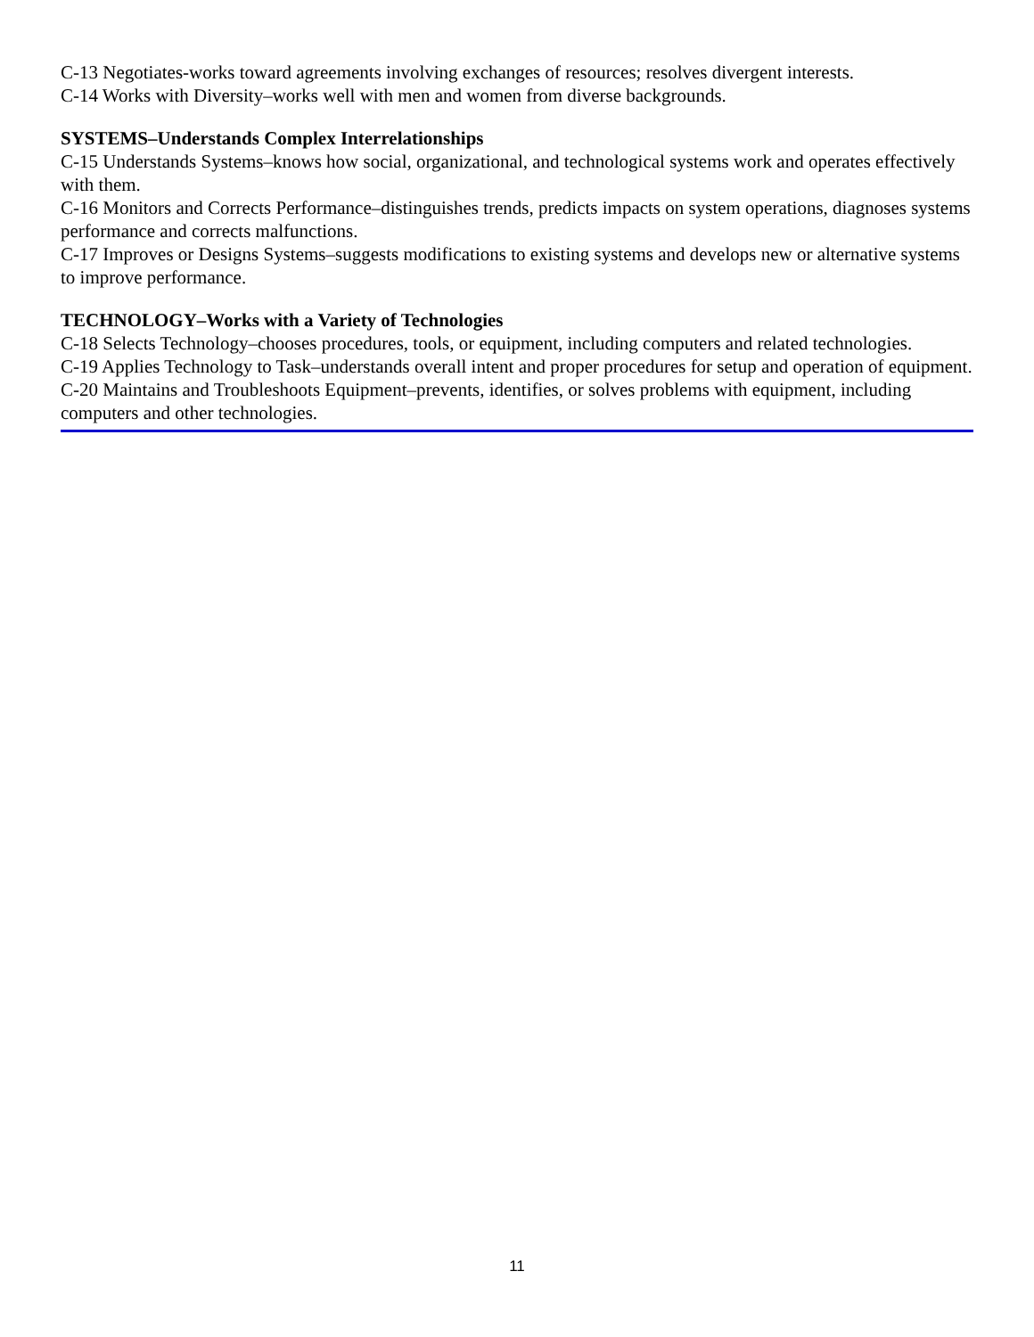C-13 Negotiates-works toward agreements involving exchanges of resources; resolves divergent interests.
C-14 Works with Diversity–works well with men and women from diverse backgrounds.
SYSTEMS–Understands Complex Interrelationships
C-15 Understands Systems–knows how social, organizational, and technological systems work and operates effectively with them.
C-16 Monitors and Corrects Performance–distinguishes trends, predicts impacts on system operations, diagnoses systems performance and corrects malfunctions.
C-17 Improves or Designs Systems–suggests modifications to existing systems and develops new or alternative systems to improve performance.
TECHNOLOGY–Works with a Variety of Technologies
C-18 Selects Technology–chooses procedures, tools, or equipment, including computers and related technologies.
C-19 Applies Technology to Task–understands overall intent and proper procedures for setup and operation of equipment.
C-20 Maintains and Troubleshoots Equipment–prevents, identifies, or solves problems with equipment, including computers and other technologies.
11